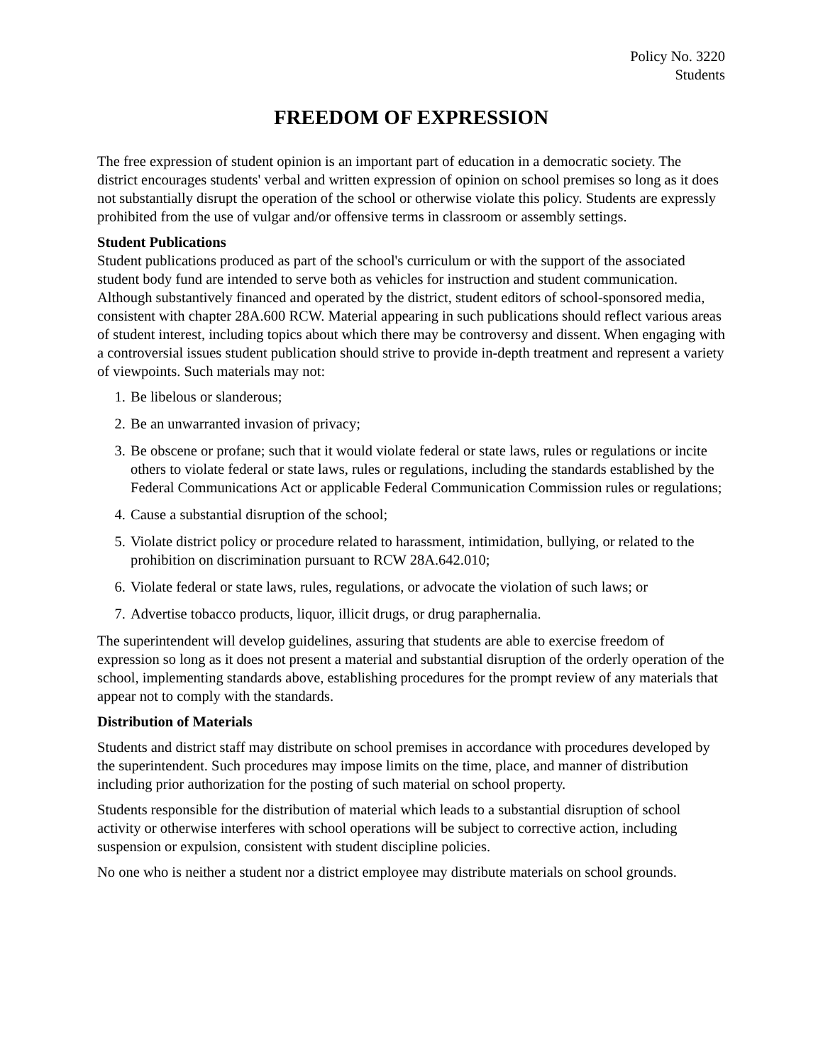Policy No. 3220
Students
FREEDOM OF EXPRESSION
The free expression of student opinion is an important part of education in a democratic society. The district encourages students' verbal and written expression of opinion on school premises so long as it does not substantially disrupt the operation of the school or otherwise violate this policy. Students are expressly prohibited from the use of vulgar and/or offensive terms in classroom or assembly settings.
Student Publications
Student publications produced as part of the school's curriculum or with the support of the associated student body fund are intended to serve both as vehicles for instruction and student communication. Although substantively financed and operated by the district, student editors of school-sponsored media, consistent with chapter 28A.600 RCW. Material appearing in such publications should reflect various areas of student interest, including topics about which there may be controversy and dissent. When engaging with a controversial issues student publication should strive to provide in-depth treatment and represent a variety of viewpoints. Such materials may not:
1. Be libelous or slanderous;
2. Be an unwarranted invasion of privacy;
3. Be obscene or profane; such that it would violate federal or state laws, rules or regulations or incite others to violate federal or state laws, rules or regulations, including the standards established by the Federal Communications Act or applicable Federal Communication Commission rules or regulations;
4. Cause a substantial disruption of the school;
5. Violate district policy or procedure related to harassment, intimidation, bullying, or related to the prohibition on discrimination pursuant to RCW 28A.642.010;
6. Violate federal or state laws, rules, regulations, or advocate the violation of such laws; or
7. Advertise tobacco products, liquor, illicit drugs, or drug paraphernalia.
The superintendent will develop guidelines, assuring that students are able to exercise freedom of expression so long as it does not present a material and substantial disruption of the orderly operation of the school, implementing standards above, establishing procedures for the prompt review of any materials that appear not to comply with the standards.
Distribution of Materials
Students and district staff may distribute on school premises in accordance with procedures developed by the superintendent. Such procedures may impose limits on the time, place, and manner of distribution including prior authorization for the posting of such material on school property.
Students responsible for the distribution of material which leads to a substantial disruption of school activity or otherwise interferes with school operations will be subject to corrective action, including suspension or expulsion, consistent with student discipline policies.
No one who is neither a student nor a district employee may distribute materials on school grounds.